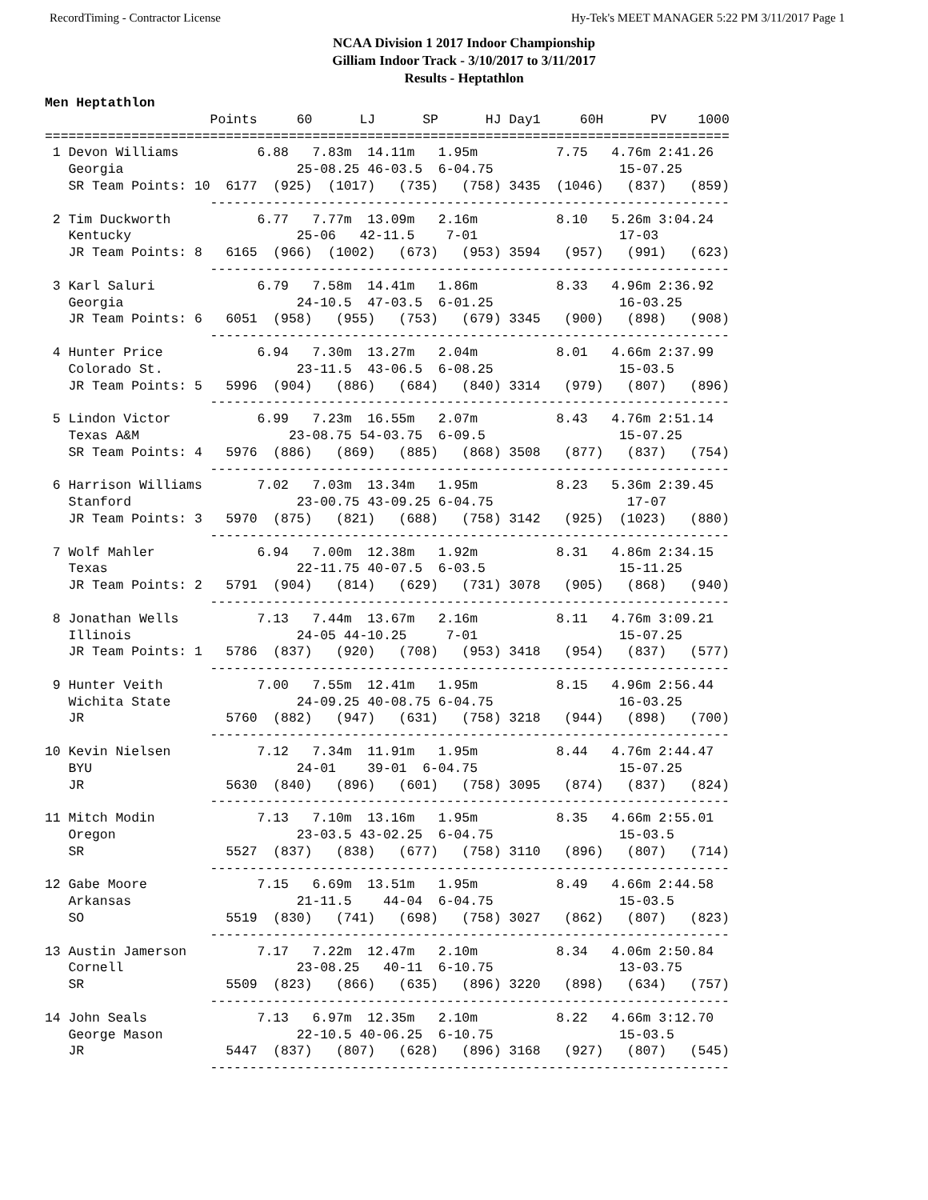RecordTiming - Contractor License Hy-Tek's MEET MANAGER 5:22 PM 3/11/2017 Page 1
NCAA Division 1 2017 Indoor Championship
Gilliam Indoor Track - 3/10/2017 to 3/11/2017
Results - Heptathlon
Men Heptathlon
                     Points     60      LJ      SP      HJ Day1     60H      PV    1000
=======================================================================================
 1 Devon Williams          6.88   7.83m  14.11m   1.95m          7.75   4.76m 2:41.26
   Georgia                      25-08.25 46-03.5  6-04.75                15-07.25
   SR Team Points: 10  6177  (925)  (1017)   (735)   (758) 3435  (1046)   (837)   (859)
                     ------------------------------------------------------------------
 2 Tim Duckworth           6.77   7.77m  13.09m   2.16m          8.10   5.26m 3:04.24
   Kentucky                     25-06   42-11.5    7-01                  17-03
   JR Team Points: 8   6165  (966)  (1002)   (673)   (953) 3594   (957)   (991)   (623)
                     ------------------------------------------------------------------
 3 Karl Saluri             6.79   7.58m  14.41m   1.86m          8.33   4.96m 2:36.92
   Georgia                      24-10.5  47-03.5  6-01.25                16-03.25
   JR Team Points: 6   6051  (958)   (955)   (753)   (679) 3345   (900)   (898)   (908)
                     ------------------------------------------------------------------
 4 Hunter Price            6.94   7.30m  13.27m   2.04m          8.01   4.66m 2:37.99
   Colorado St.                 23-11.5  43-06.5  6-08.25                15-03.5
   JR Team Points: 5   5996  (904)   (886)   (684)   (840) 3314   (979)   (807)   (896)
                     ------------------------------------------------------------------
 5 Lindon Victor           6.99   7.23m  16.55m   2.07m          8.43   4.76m 2:51.14
   Texas A&M                   23-08.75 54-03.75  6-09.5                 15-07.25
   SR Team Points: 4   5976  (886)   (869)   (885)   (868) 3508   (877)   (837)   (754)
                     ------------------------------------------------------------------
 6 Harrison Williams       7.02   7.03m  13.34m   1.95m          8.23   5.36m 2:39.45
   Stanford                     23-00.75 43-09.25 6-04.75                 17-07
   JR Team Points: 3   5970  (875)   (821)   (688)   (758) 3142   (925)  (1023)   (880)
                     ------------------------------------------------------------------
 7 Wolf Mahler             6.94   7.00m  12.38m   1.92m          8.31   4.86m 2:34.15
   Texas                        22-11.75 40-07.5  6-03.5                 15-11.25
   JR Team Points: 2   5791  (904)   (814)   (629)   (731) 3078   (905)   (868)   (940)
                     ------------------------------------------------------------------
 8 Jonathan Wells          7.13   7.44m  13.67m   2.16m          8.11   4.76m 3:09.21
   Illinois                     24-05 44-10.25     7-01                  15-07.25
   JR Team Points: 1   5786  (837)   (920)   (708)   (953) 3418   (954)   (837)   (577)
                     ------------------------------------------------------------------
 9 Hunter Veith            7.00   7.55m  12.41m   1.95m          8.15   4.96m 2:56.44
   Wichita State                24-09.25 40-08.75 6-04.75                16-03.25
   JR                  5760  (882)   (947)   (631)   (758) 3218   (944)   (898)   (700)
                     ------------------------------------------------------------------
10 Kevin Nielsen           7.12   7.34m  11.91m   1.95m          8.44   4.76m 2:44.47
   BYU                          24-01    39-01  6-04.75                  15-07.25
   JR                  5630  (840)   (896)   (601)   (758) 3095   (874)   (837)   (824)
                     ------------------------------------------------------------------
11 Mitch Modin             7.13   7.10m  13.16m   1.95m          8.35   4.66m 2:55.01
   Oregon                       23-03.5 43-02.25  6-04.75                15-03.5
   SR                  5527  (837)   (838)   (677)   (758) 3110   (896)   (807)   (714)
                     ------------------------------------------------------------------
12 Gabe Moore              7.15   6.69m  13.51m   1.95m          8.49   4.66m 2:44.58
   Arkansas                     21-11.5    44-04  6-04.75                15-03.5
   SO                  5519  (830)   (741)   (698)   (758) 3027   (862)   (807)   (823)
                     ------------------------------------------------------------------
13 Austin Jamerson         7.17   7.22m  12.47m   2.10m          8.34   4.06m 2:50.84
   Cornell                      23-08.25   40-11  6-10.75                13-03.75
   SR                  5509  (823)   (866)   (635)   (896) 3220   (898)   (634)   (757)
                     ------------------------------------------------------------------
14 John Seals              7.13   6.97m  12.35m   2.10m          8.22   4.66m 3:12.70
   George Mason                 22-10.5 40-06.25  6-10.75                15-03.5
   JR                  5447  (837)   (807)   (628)   (896) 3168   (927)   (807)   (545)
                     ------------------------------------------------------------------